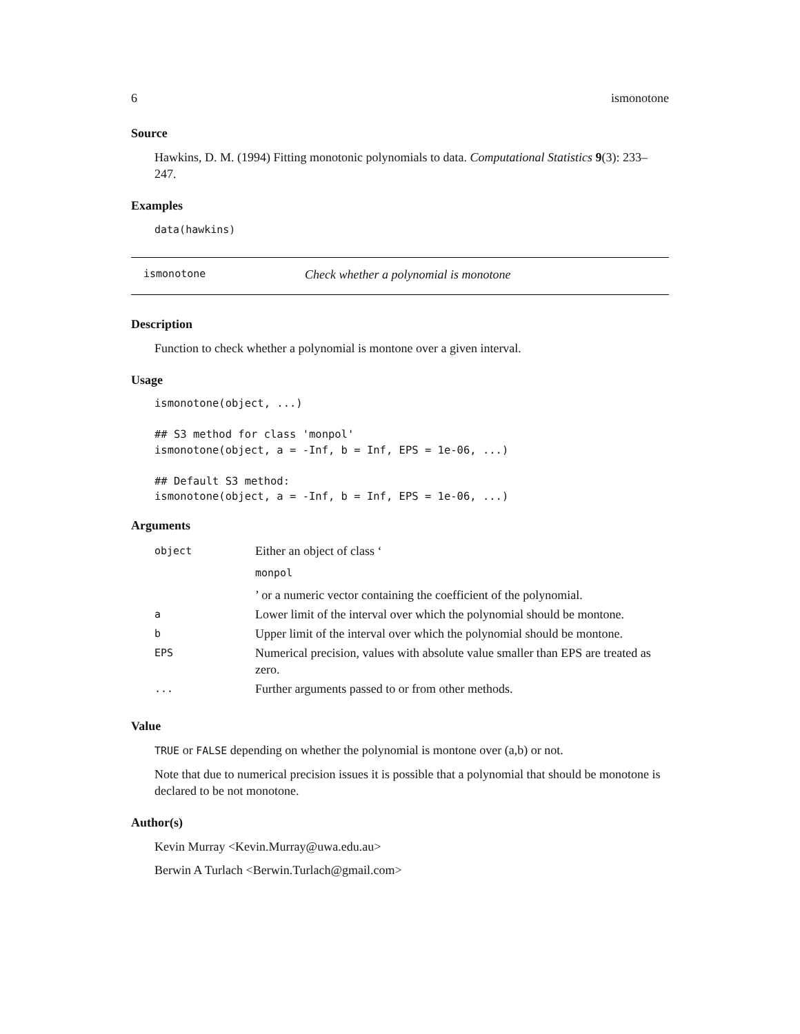6 ismonotone
Source
Hawkins, D. M. (1994) Fitting monotonic polynomials to data. Computational Statistics 9(3): 233–247.
Examples
data(hawkins)
ismonotone Check whether a polynomial is monotone
Description
Function to check whether a polynomial is montone over a given interval.
Usage
ismonotone(object, ...)

## S3 method for class 'monpol'
ismonotone(object, a = -Inf, b = Inf, EPS = 1e-06, ...)

## Default S3 method:
ismonotone(object, a = -Inf, b = Inf, EPS = 1e-06, ...)
Arguments
| object | Either an object of class ‘ monpol ’ or a numeric vector containing the coefficient of the polynomial. |
| a | Lower limit of the interval over which the polynomial should be montone. |
| b | Upper limit of the interval over which the polynomial should be montone. |
| EPS | Numerical precision, values with absolute value smaller than EPS are treated as zero. |
| ... | Further arguments passed to or from other methods. |
Value
TRUE or FALSE depending on whether the polynomial is montone over (a,b) or not.
Note that due to numerical precision issues it is possible that a polynomial that should be monotone is declared to be not monotone.
Author(s)
Kevin Murray <Kevin.Murray@uwa.edu.au>
Berwin A Turlach <Berwin.Turlach@gmail.com>